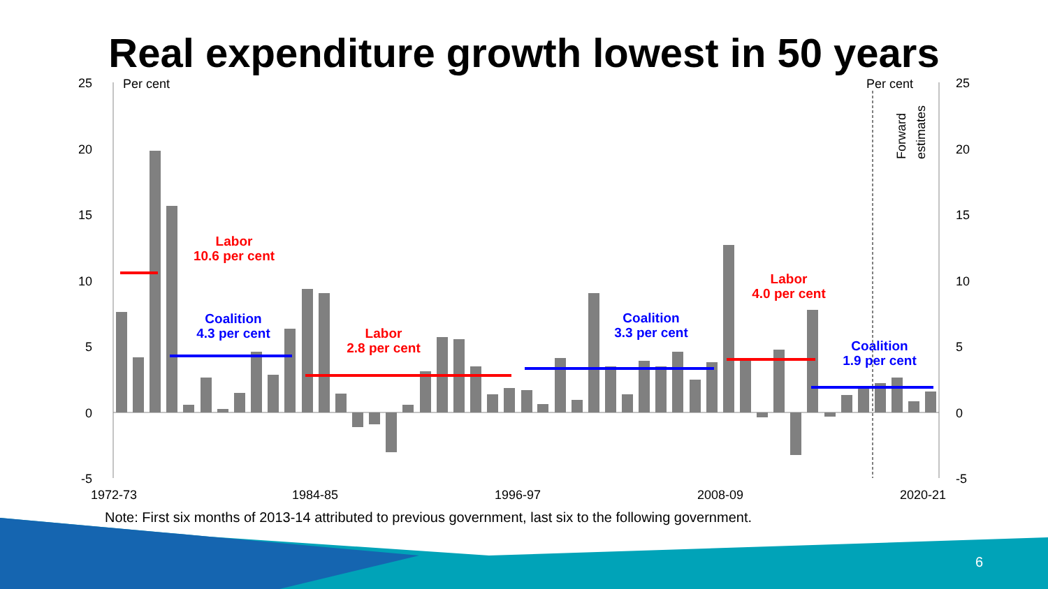Real expenditure growth lowest in 50 years
25
20
15
10
5
0
-5
25
20
15
10
5
0
-5
Per cent
Per cent
1972-73
1984-85
1996-97
2008-09
2020-21
Forward
estimates
Labor
10.6 per cent
Coalition
4.3 per cent
Labor
2.8 per cent
Coalition
3.3 per cent
Labor
4.0 per cent
Coalition
1.9 per cent
Note: First six months of 2013-14 attributed to previous government, last six to the following government.
6